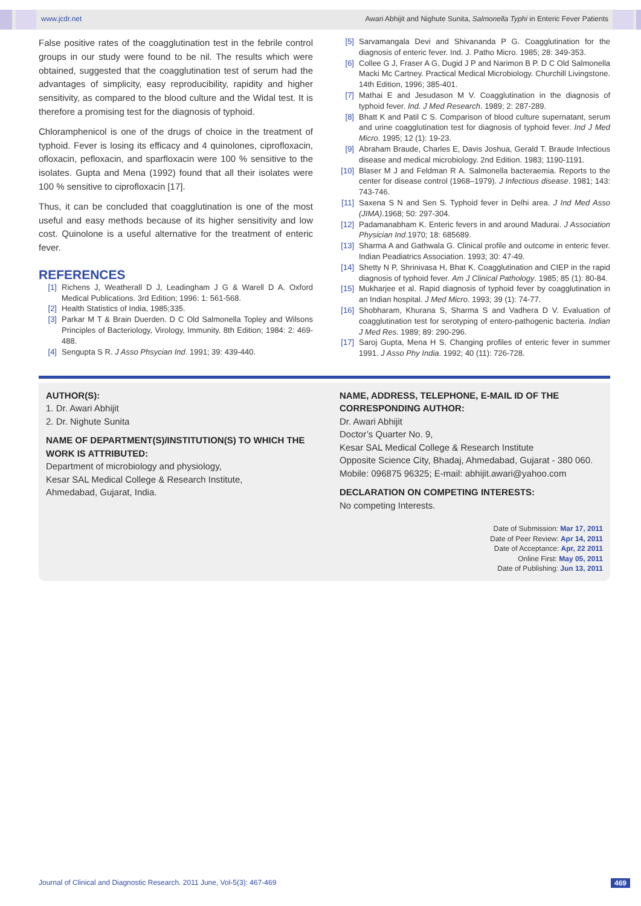www.jcdr.net Awari Abhijit and Nighute Sunita, Salmonella Typhi in Enteric Fever Patients
False positive rates of the coagglutination test in the febrile control groups in our study were found to be nil. The results which were obtained, suggested that the coagglutination test of serum had the advantages of simplicity, easy reproducibility, rapidity and higher sensitivity, as compared to the blood culture and the Widal test. It is therefore a promising test for the diagnosis of typhoid.
Chloramphenicol is one of the drugs of choice in the treatment of typhoid. Fever is losing its efficacy and 4 quinolones, ciprofloxacin, ofloxacin, pefloxacin, and sparfloxacin were 100 % sensitive to the isolates. Gupta and Mena (1992) found that all their isolates were 100 % sensitive to ciprofloxacin [17].
Thus, it can be concluded that coagglutination is one of the most useful and easy methods because of its higher sensitivity and low cost. Quinolone is a useful alternative for the treatment of enteric fever.
REFERENCES
[1] Richens J, Weatherall D J, Leadingham J G & Warell D A. Oxford Medical Publications. 3rd Edition; 1996: 1: 561-568.
[2] Health Statistics of India, 1985;335.
[3] Parkar M T & Brain Duerden. D C Old Salmonella Topley and Wilsons Principles of Bacteriology, Virology, Immunity. 8th Edition; 1984: 2: 469-488.
[4] Sengupta S R. J Asso Phsycian Ind. 1991; 39: 439-440.
[5] Sarvamangala Devi and Shivananda P G. Coagglutination for the diagnosis of enteric fever. Ind. J. Patho Micro. 1985; 28: 349-353.
[6] Collee G J, Fraser A G, Dugid J P and Narimon B P. D C Old Salmonella Macki Mc Cartney. Practical Medical Microbiology. Churchill Livingstone. 14th Edition, 1996; 385-401.
[7] Mathai E and Jesudason M V. Coagglutination in the diagnosis of typhoid fever. Ind. J Med Research. 1989; 2: 287-289.
[8] Bhatt K and Patil C S. Comparison of blood culture supernatant, serum and urine coagglutination test for diagnosis of typhoid fever. Ind J Med Micro. 1995; 12 (1): 19-23.
[9] Abraham Braude, Charles E, Davis Joshua, Gerald T. Braude Infectious disease and medical microbiology. 2nd Edition. 1983; 1190-1191.
[10] Blaser M J and Feldman R A. Salmonella bacteraemia. Reports to the center for disease control (1968–1979). J Infectious disease. 1981; 143: 743-746.
[11] Saxena S N and Sen S. Typhoid fever in Delhi area. J Ind Med Asso (JIMA).1968; 50: 297-304.
[12] Padamanabham K. Enteric fevers in and around Madurai. J Association Physician Ind.1970; 18: 685689.
[13] Sharma A and Gathwala G. Clinical profile and outcome in enteric fever. Indian Peadiatrics Association. 1993; 30: 47-49.
[14] Shetty N P, Shrinivasa H, Bhat K. Coagglutination and CIEP in the rapid diagnosis of typhoid fever. Am J Clinical Pathology. 1985; 85 (1): 80-84.
[15] Mukharjee et al. Rapid diagnosis of typhoid fever by coagglutination in an Indian hospital. J Med Micro. 1993; 39 (1): 74-77.
[16] Shobharam, Khurana S, Sharma S and Vadhera D V. Evaluation of coagglutination test for serotyping of entero-pathogenic bacteria. Indian J Med Res. 1989; 89: 290-296.
[17] Saroj Gupta, Mena H S. Changing profiles of enteric fever in summer 1991. J Asso Phy India. 1992; 40 (11): 726-728.
AUTHOR(S):
1. Dr. Awari Abhijit
2. Dr. Nighute Sunita
NAME OF DEPARTMENT(S)/INSTITUTION(S) TO WHICH THE WORK IS ATTRIBUTED:
Department of microbiology and physiology,
Kesar SAL Medical College & Research Institute,
Ahmedabad, Gujarat, India.
NAME, ADDRESS, TELEPHONE, E-MAIL ID OF THE CORRESPONDING AUTHOR:
Dr. Awari Abhijit
Doctor’s Quarter No. 9,
Kesar SAL Medical College & Research Institute
Opposite Science City, Bhadaj, Ahmedabad, Gujarat - 380 060.
Mobile: 096875 96325; E-mail: abhijit.awari@yahoo.com
DECLARATION ON COMPETING INTERESTS:
No competing Interests.
Date of Submission: Mar 17, 2011
Date of Peer Review: Apr 14, 2011
Date of Acceptance: Apr, 22 2011
Online First: May 05, 2011
Date of Publishing: Jun 13, 2011
Journal of Clinical and Diagnostic Research. 2011 June, Vol-5(3): 467-469 469